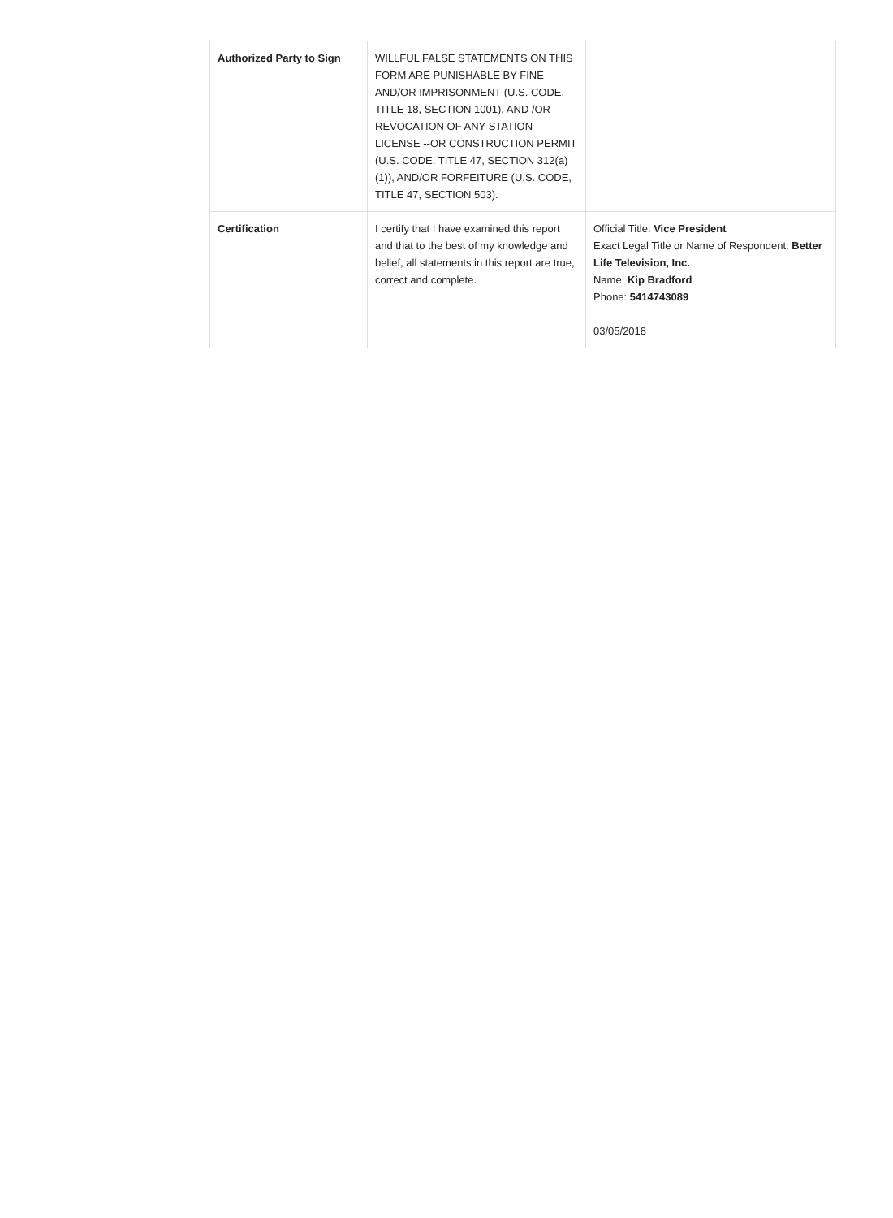| Authorized Party to Sign | WILLFUL FALSE STATEMENTS ON THIS FORM ARE PUNISHABLE BY FINE AND/OR IMPRISONMENT (U.S. CODE, TITLE 18, SECTION 1001), AND /OR REVOCATION OF ANY STATION LICENSE --OR CONSTRUCTION PERMIT (U.S. CODE, TITLE 47, SECTION 312(a)(1)), AND/OR FORFEITURE (U.S. CODE, TITLE 47, SECTION 503). | |
| Certification | I certify that I have examined this report and that to the best of my knowledge and belief, all statements in this report are true, correct and complete. | Official Title: Vice President Exact Legal Title or Name of Respondent: Better Life Television, Inc. Name: Kip Bradford Phone: 5414743089 03/05/2018 |